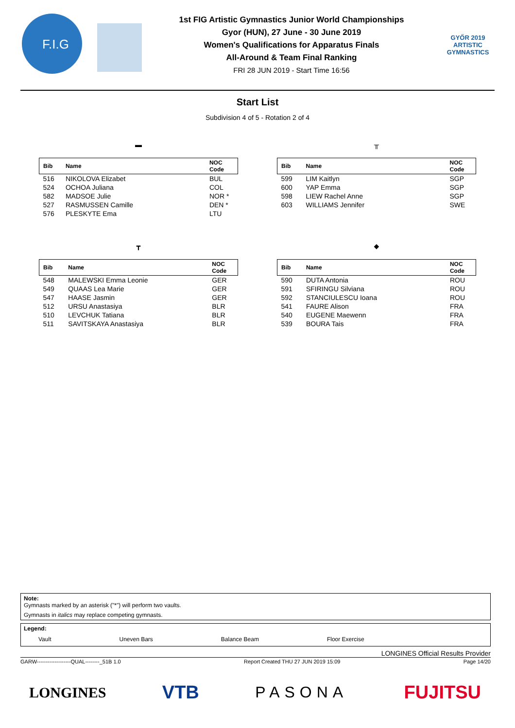F.I.G
1st FIG Artistic Gymnastics Junior World Championships
Gyor (HUN), 27 June - 30 June 2019
Women's Qualifications for Apparatus Finals
All-Around & Team Final Ranking
FRI 28 JUN 2019 - Start Time 16:56
GYŐR 2019
ARTISTIC
GYMNASTICS
Start List
Subdivision 4 of 5 - Rotation 2 of 4
▬
| Bib | Name | NOC Code |
| --- | --- | --- |
| 516 | NIKOLOVA Elizabet | BUL |
| 524 | OCHOA Juliana | COL |
| 582 | MADSOE Julie | NOR * |
| 527 | RASMUSSEN Camille | DEN * |
| 576 | PLESKYTE Ema | LTU |
╥
| Bib | Name | NOC Code |
| --- | --- | --- |
| 599 | LIM Kaitlyn | SGP |
| 600 | YAP Emma | SGP |
| 598 | LIEW Rachel Anne | SGP |
| 603 | WILLIAMS Jennifer | SWE |
┳
| Bib | Name | NOC Code |
| --- | --- | --- |
| 548 | MALEWSKI Emma Leonie | GER |
| 549 | QUAAS Lea Marie | GER |
| 547 | HAASE Jasmin | GER |
| 512 | URSU Anastasiya | BLR |
| 510 | LEVCHUK Tatiana | BLR |
| 511 | SAVITSKAYA Anastasiya | BLR |
◆
| Bib | Name | NOC Code |
| --- | --- | --- |
| 590 | DUTA Antonia | ROU |
| 591 | SFIRINGU Silviana | ROU |
| 592 | STANCIULESCU Ioana | ROU |
| 541 | FAURE Alison | FRA |
| 540 | EUGENE Maewenn | FRA |
| 539 | BOURA Tais | FRA |
Note:
Gymnasts marked by an asterisk ("*") will perform two vaults.
Gymnasts in italics may replace competing gymnasts.
Legend:
Vault Uneven Bars Balance Beam Floor Exercise
LONGINES Official Results Provider
GARW-------------------QUAL--------_51B 1.0 Report Created THU 27 JUN 2019 15:09 Page 14/20
LONGINES VTB PASONA FUJITSU